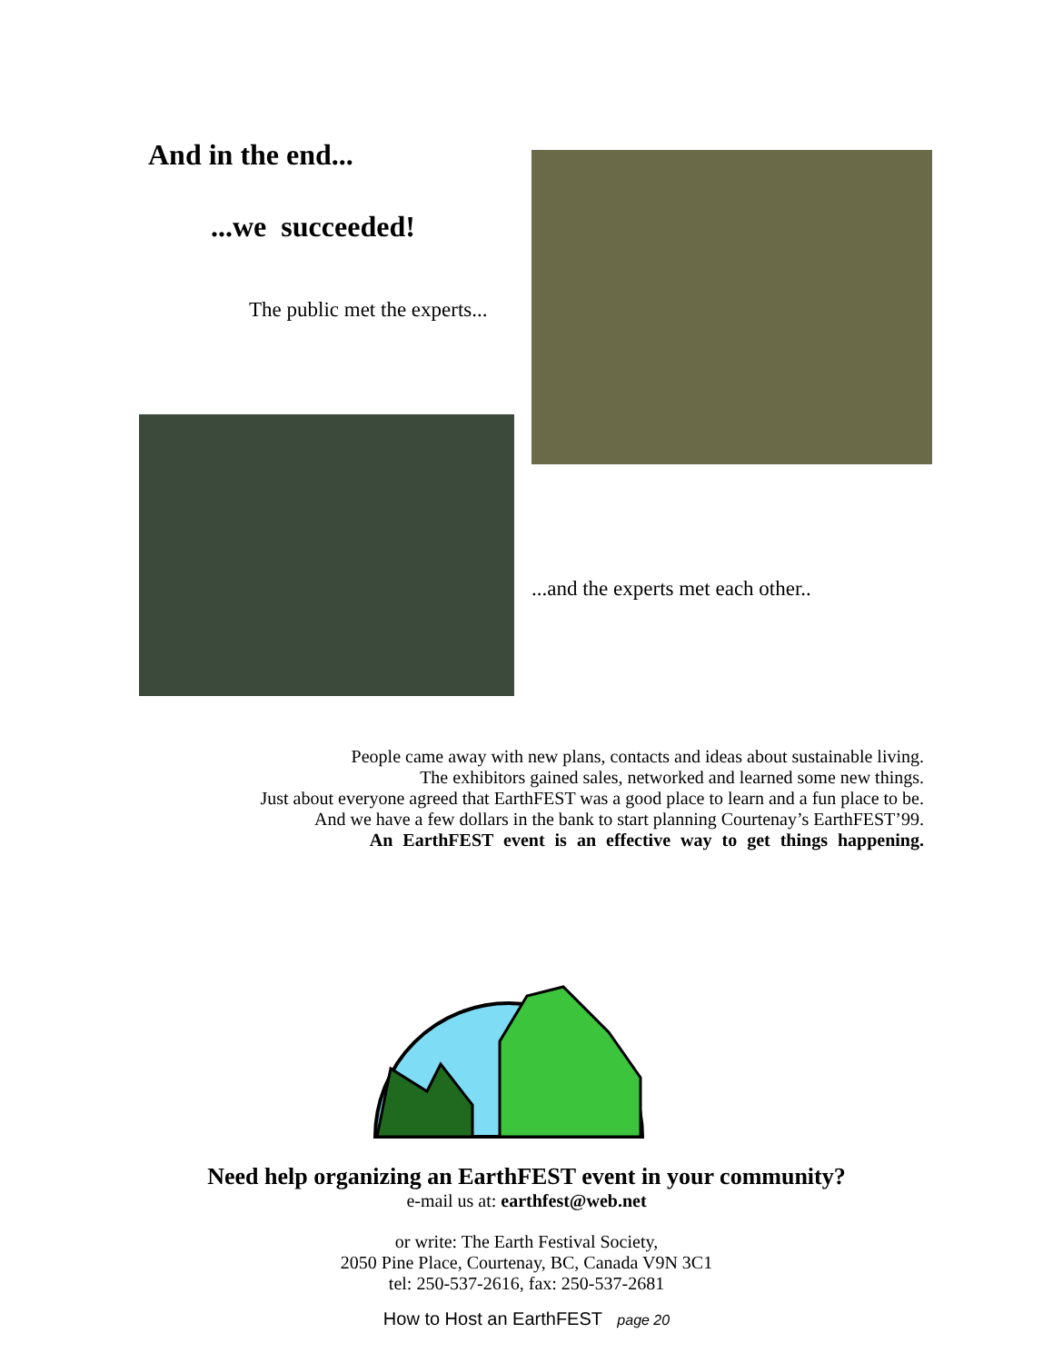And in the end...
...we succeeded!
The public met the experts...
...and the experts met each other..
People came away with new plans, contacts and ideas about sustainable living.
The exhibitors gained sales, networked and learned some new things.
Just about everyone agreed that EarthFEST was a good place to learn and a fun place to be.
And we have a few dollars in the bank to start planning Courtenay’s EarthFEST’99.
An EarthFEST event is an effective way to get things happening.
Need help organizing an EarthFEST event in your community?
e-mail us at: earthfest@web.net
or write: The Earth Festival Society,
2050 Pine Place, Courtenay, BC, Canada V9N 3C1
tel: 250-537-2616, fax: 250-537-2681
How to Host an EarthFEST page 20